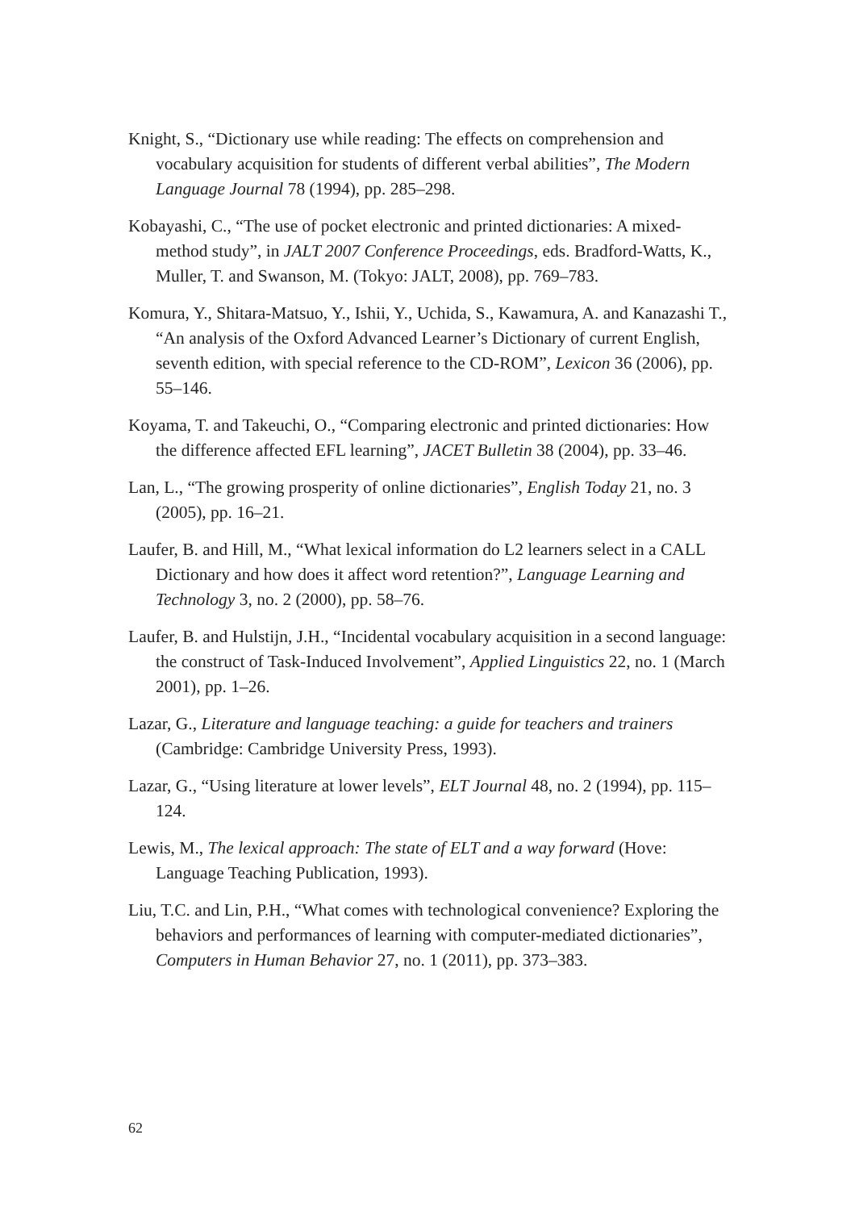Knight, S., “Dictionary use while reading: The effects on comprehension and vocabulary acquisition for students of different verbal abilities”, The Modern Language Journal 78 (1994), pp. 285–298.
Kobayashi, C., “The use of pocket electronic and printed dictionaries: A mixed-method study”, in JALT 2007 Conference Proceedings, eds. Bradford-Watts, K., Muller, T. and Swanson, M. (Tokyo: JALT, 2008), pp. 769–783.
Komura, Y., Shitara-Matsuo, Y., Ishii, Y., Uchida, S., Kawamura, A. and Kanazashi T., “An analysis of the Oxford Advanced Learner’s Dictionary of current English, seventh edition, with special reference to the CD-ROM”, Lexicon 36 (2006), pp. 55–146.
Koyama, T. and Takeuchi, O., “Comparing electronic and printed dictionaries: How the difference affected EFL learning”, JACET Bulletin 38 (2004), pp. 33–46.
Lan, L., “The growing prosperity of online dictionaries”, English Today 21, no. 3 (2005), pp. 16–21.
Laufer, B. and Hill, M., “What lexical information do L2 learners select in a CALL Dictionary and how does it affect word retention?”, Language Learning and Technology 3, no. 2 (2000), pp. 58–76.
Laufer, B. and Hulstijn, J.H., “Incidental vocabulary acquisition in a second language: the construct of Task-Induced Involvement”, Applied Linguistics 22, no. 1 (March 2001), pp. 1–26.
Lazar, G., Literature and language teaching: a guide for teachers and trainers (Cambridge: Cambridge University Press, 1993).
Lazar, G., “Using literature at lower levels”, ELT Journal 48, no. 2 (1994), pp. 115–124.
Lewis, M., The lexical approach: The state of ELT and a way forward (Hove: Language Teaching Publication, 1993).
Liu, T.C. and Lin, P.H., “What comes with technological convenience? Exploring the behaviors and performances of learning with computer-mediated dictionaries”, Computers in Human Behavior 27, no. 1 (2011), pp. 373–383.
62